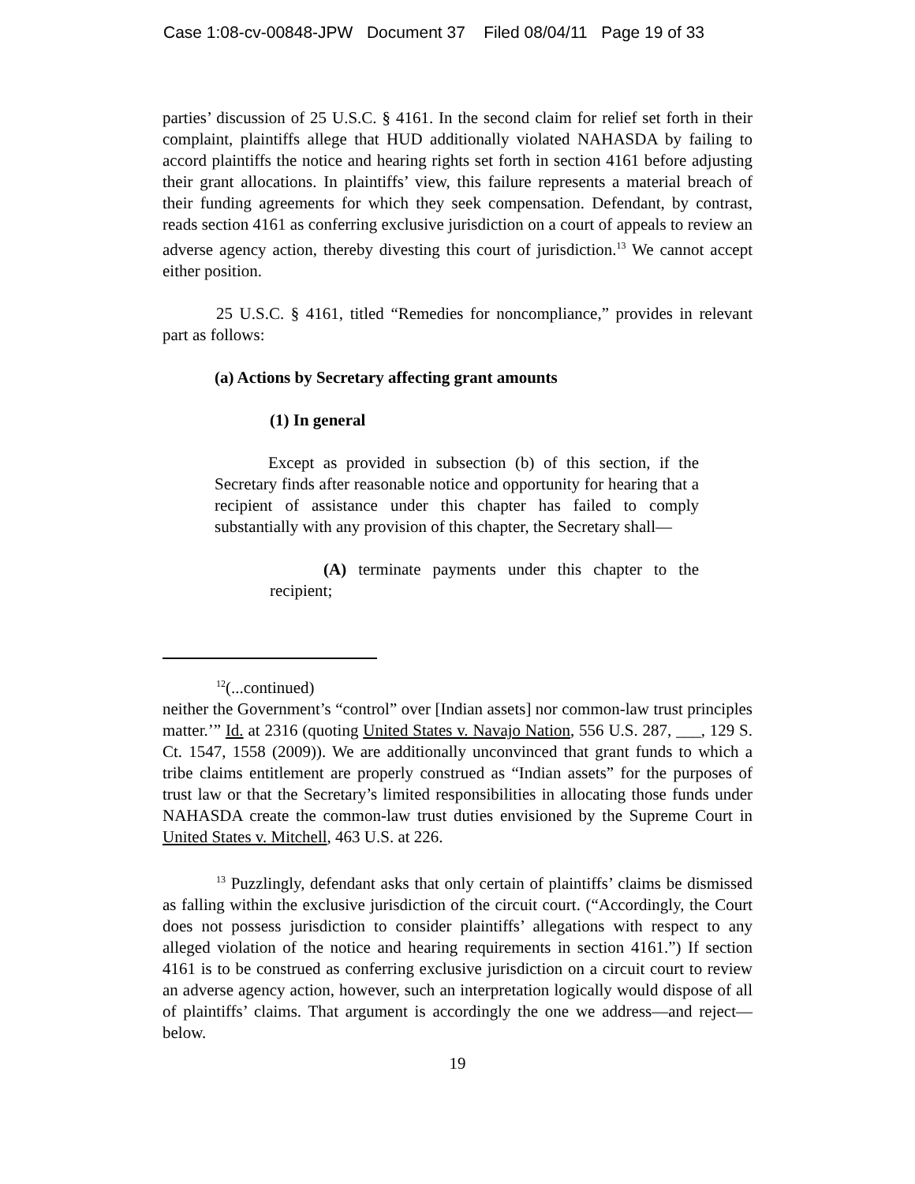Case 1:08-cv-00848-JPW Document 37 Filed 08/04/11 Page 19 of 33
parties’ discussion of 25 U.S.C. § 4161. In the second claim for relief set forth in their complaint, plaintiffs allege that HUD additionally violated NAHASDA by failing to accord plaintiffs the notice and hearing rights set forth in section 4161 before adjusting their grant allocations. In plaintiffs’ view, this failure represents a material breach of their funding agreements for which they seek compensation. Defendant, by contrast, reads section 4161 as conferring exclusive jurisdiction on a court of appeals to review an adverse agency action, thereby divesting this court of jurisdiction.<sup>13</sup> We cannot accept either position.
25 U.S.C. § 4161, titled “Remedies for noncompliance,” provides in relevant part as follows:
(a) Actions by Secretary affecting grant amounts
(1) In general
Except as provided in subsection (b) of this section, if the Secretary finds after reasonable notice and opportunity for hearing that a recipient of assistance under this chapter has failed to comply substantially with any provision of this chapter, the Secretary shall—
(A) terminate payments under this chapter to the recipient;
<sup>12</sup> (...continued)
neither the Government’s “control” over [Indian assets] nor common-law trust principles matter.’” Id. at 2316 (quoting United States v. Navajo Nation, 556 U.S. 287, ___, 129 S. Ct. 1547, 1558 (2009)). We are additionally unconvinced that grant funds to which a tribe claims entitlement are properly construed as “Indian assets” for the purposes of trust law or that the Secretary’s limited responsibilities in allocating those funds under NAHASDA create the common-law trust duties envisioned by the Supreme Court in United States v. Mitchell, 463 U.S. at 226.
<sup>13</sup> Puzzlingly, defendant asks that only certain of plaintiffs’ claims be dismissed as falling within the exclusive jurisdiction of the circuit court. (“Accordingly, the Court does not possess jurisdiction to consider plaintiffs’ allegations with respect to any alleged violation of the notice and hearing requirements in section 4161.”) If section 4161 is to be construed as conferring exclusive jurisdiction on a circuit court to review an adverse agency action, however, such an interpretation logically would dispose of all of plaintiffs’ claims. That argument is accordingly the one we address—and reject—below.
19